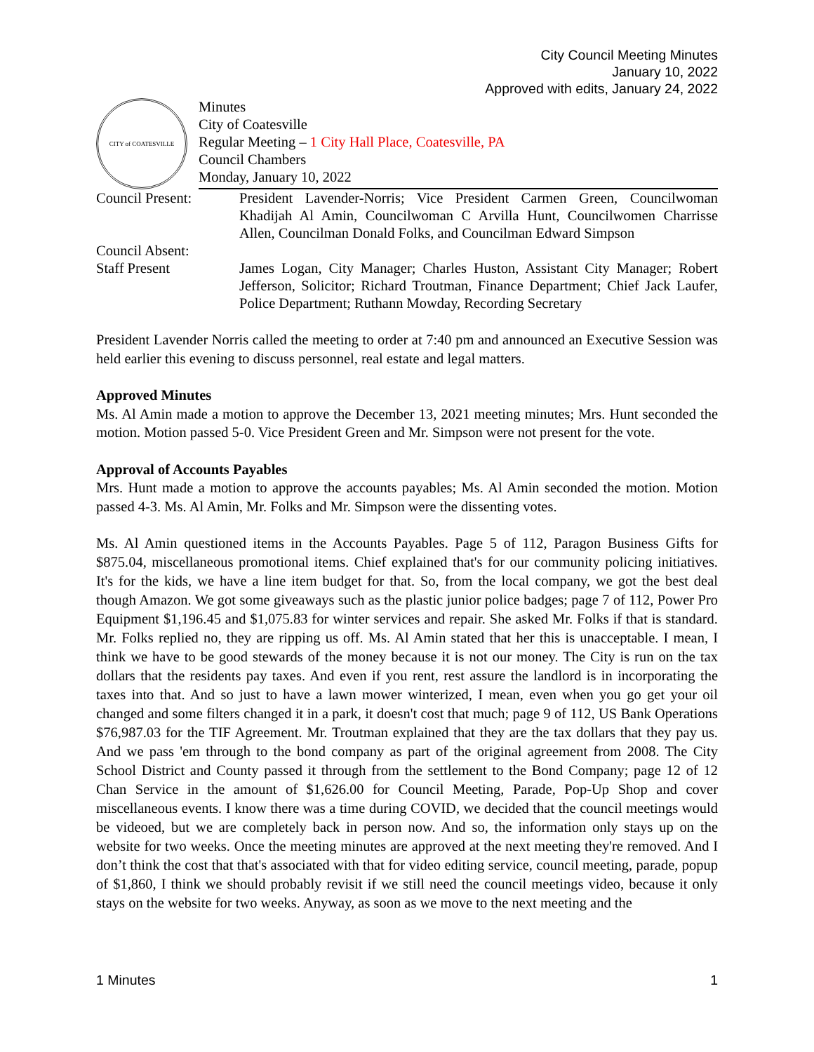City Council Meeting Minutes
January 10, 2022
Approved with edits, January 24, 2022
CITY of COATESVILLE
Minutes
City of Coatesville
Regular Meeting – 1 City Hall Place, Coatesville, PA
Council Chambers
Monday, January 10, 2022
Council Present: President Lavender-Norris; Vice President Carmen Green, Councilwoman Khadijah Al Amin, Councilwoman C Arvilla Hunt, Councilwomen Charrisse Allen, Councilman Donald Folks, and Councilman Edward Simpson
Council Absent:
Staff Present James Logan, City Manager; Charles Huston, Assistant City Manager; Robert Jefferson, Solicitor; Richard Troutman, Finance Department; Chief Jack Laufer, Police Department; Ruthann Mowday, Recording Secretary
President Lavender Norris called the meeting to order at 7:40 pm and announced an Executive Session was held earlier this evening to discuss personnel, real estate and legal matters.
Approved Minutes
Ms. Al Amin made a motion to approve the December 13, 2021 meeting minutes; Mrs. Hunt seconded the motion. Motion passed 5-0. Vice President Green and Mr. Simpson were not present for the vote.
Approval of Accounts Payables
Mrs. Hunt made a motion to approve the accounts payables; Ms. Al Amin seconded the motion. Motion passed 4-3. Ms. Al Amin, Mr. Folks and Mr. Simpson were the dissenting votes.
Ms. Al Amin questioned items in the Accounts Payables. Page 5 of 112, Paragon Business Gifts for $875.04, miscellaneous promotional items. Chief explained that's for our community policing initiatives. It's for the kids, we have a line item budget for that. So, from the local company, we got the best deal though Amazon. We got some giveaways such as the plastic junior police badges; page 7 of 112, Power Pro Equipment $1,196.45 and $1,075.83 for winter services and repair. She asked Mr. Folks if that is standard. Mr. Folks replied no, they are ripping us off. Ms. Al Amin stated that her this is unacceptable. I mean, I think we have to be good stewards of the money because it is not our money. The City is run on the tax dollars that the residents pay taxes. And even if you rent, rest assure the landlord is in incorporating the taxes into that. And so just to have a lawn mower winterized, I mean, even when you go get your oil changed and some filters changed it in a park, it doesn't cost that much; page 9 of 112, US Bank Operations $76,987.03 for the TIF Agreement. Mr. Troutman explained that they are the tax dollars that they pay us. And we pass 'em through to the bond company as part of the original agreement from 2008. The City School District and County passed it through from the settlement to the Bond Company; page 12 of 12 Chan Service in the amount of $1,626.00 for Council Meeting, Parade, Pop-Up Shop and cover miscellaneous events. I know there was a time during COVID, we decided that the council meetings would be videoed, but we are completely back in person now. And so, the information only stays up on the website for two weeks. Once the meeting minutes are approved at the next meeting they're removed. And I don’t think the cost that that's associated with that for video editing service, council meeting, parade, popup of $1,860, I think we should probably revisit if we still need the council meetings video, because it only stays on the website for two weeks. Anyway, as soon as we move to the next meeting and the
1 Minutes 1